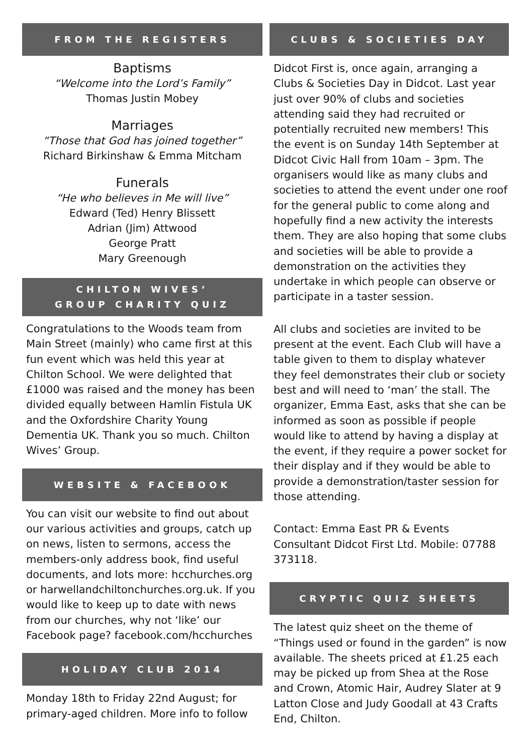FROM THE REGISTERS
Baptisms
“Welcome into the Lord’s Family”
Thomas Justin Mobey
Marriages
“Those that God has joined together”
Richard Birkinshaw & Emma Mitcham
Funerals
“He who believes in Me will live”
Edward (Ted) Henry Blissett
Adrian (Jim) Attwood
George Pratt
Mary Greenough
CHILTON WIVES’
GROUP CHARITY QUIZ
Congratulations to the Woods team from Main Street (mainly) who came first at this fun event which was held this year at Chilton School. We were delighted that £1000 was raised and the money has been divided equally between Hamlin Fistula UK and the Oxfordshire Charity Young Dementia UK. Thank you so much. Chilton Wives’ Group.
WEBSITE & FACEBOOK
You can visit our website to find out about our various activities and groups, catch up on news, listen to sermons, access the members-only address book, find useful documents, and lots more: hcchurches.org or harwellandchiltonchurches.org.uk. If you would like to keep up to date with news from our churches, why not ‘like’ our Facebook page? facebook.com/hcchurches
HOLIDAY CLUB 2014
Monday 18th to Friday 22nd August; for primary-aged children. More info to follow
CLUBS & SOCIETIES DAY
Didcot First is, once again, arranging a Clubs & Societies Day in Didcot. Last year just over 90% of clubs and societies attending said they had recruited or potentially recruited new members! This the event is on Sunday 14th September at Didcot Civic Hall from 10am – 3pm. The organisers would like as many clubs and societies to attend the event under one roof for the general public to come along and hopefully find a new activity the interests them. They are also hoping that some clubs and societies will be able to provide a demonstration on the activities they undertake in which people can observe or participate in a taster session.
All clubs and societies are invited to be present at the event. Each Club will have a table given to them to display whatever they feel demonstrates their club or society best and will need to ‘man’ the stall. The organizer, Emma East, asks that she can be informed as soon as possible if people would like to attend by having a display at the event, if they require a power socket for their display and if they would be able to provide a demonstration/taster session for those attending.
Contact: Emma East PR & Events Consultant Didcot First Ltd. Mobile: 07788 373118.
CRYPTIC QUIZ SHEETS
The latest quiz sheet on the theme of “Things used or found in the garden” is now available. The sheets priced at £1.25 each may be picked up from Shea at the Rose and Crown, Atomic Hair, Audrey Slater at 9 Latton Close and Judy Goodall at 43 Crafts End, Chilton.